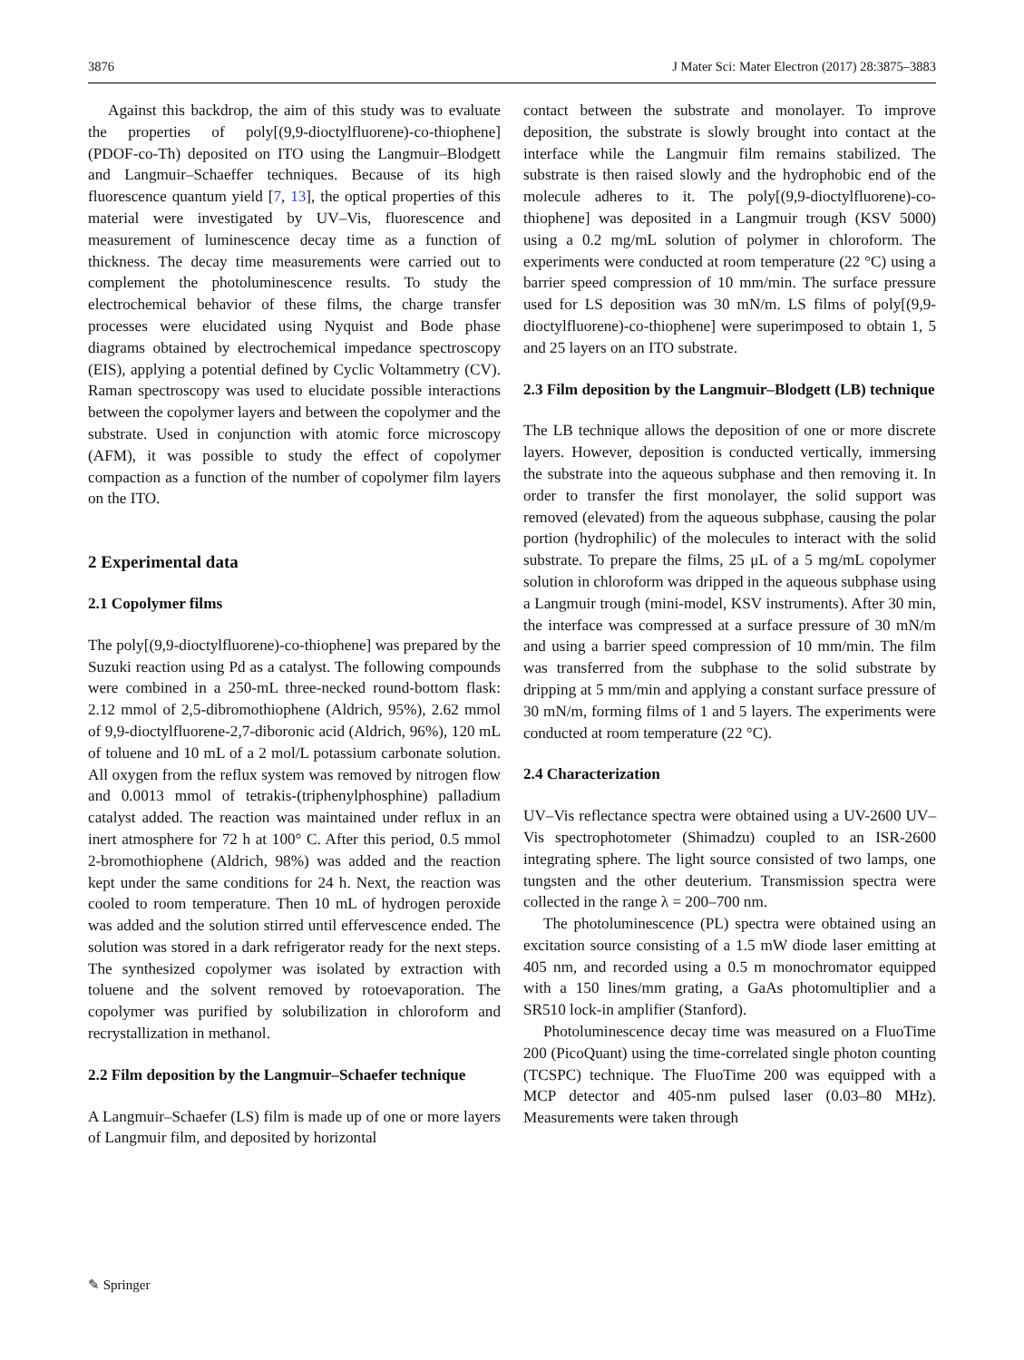3876 J Mater Sci: Mater Electron (2017) 28:3875–3883
Against this backdrop, the aim of this study was to evaluate the properties of poly[(9,9-dioctylfluorene)-co-thiophene] (PDOF-co-Th) deposited on ITO using the Langmuir–Blodgett and Langmuir–Schaeffer techniques. Because of its high fluorescence quantum yield [7, 13], the optical properties of this material were investigated by UV–Vis, fluorescence and measurement of luminescence decay time as a function of thickness. The decay time measurements were carried out to complement the photoluminescence results. To study the electrochemical behavior of these films, the charge transfer processes were elucidated using Nyquist and Bode phase diagrams obtained by electrochemical impedance spectroscopy (EIS), applying a potential defined by Cyclic Voltammetry (CV). Raman spectroscopy was used to elucidate possible interactions between the copolymer layers and between the copolymer and the substrate. Used in conjunction with atomic force microscopy (AFM), it was possible to study the effect of copolymer compaction as a function of the number of copolymer film layers on the ITO.
2 Experimental data
2.1 Copolymer films
The poly[(9,9-dioctylfluorene)-co-thiophene] was prepared by the Suzuki reaction using Pd as a catalyst. The following compounds were combined in a 250-mL three-necked round-bottom flask: 2.12 mmol of 2,5-dibromothiophene (Aldrich, 95%), 2.62 mmol of 9,9-dioctylfluorene-2,7-diboronic acid (Aldrich, 96%), 120 mL of toluene and 10 mL of a 2 mol/L potassium carbonate solution. All oxygen from the reflux system was removed by nitrogen flow and 0.0013 mmol of tetrakis-(triphenylphosphine) palladium catalyst added. The reaction was maintained under reflux in an inert atmosphere for 72 h at 100° C. After this period, 0.5 mmol 2-bromothiophene (Aldrich, 98%) was added and the reaction kept under the same conditions for 24 h. Next, the reaction was cooled to room temperature. Then 10 mL of hydrogen peroxide was added and the solution stirred until effervescence ended. The solution was stored in a dark refrigerator ready for the next steps. The synthesized copolymer was isolated by extraction with toluene and the solvent removed by rotoevaporation. The copolymer was purified by solubilization in chloroform and recrystallization in methanol.
2.2 Film deposition by the Langmuir–Schaefer technique
A Langmuir–Schaefer (LS) film is made up of one or more layers of Langmuir film, and deposited by horizontal
contact between the substrate and monolayer. To improve deposition, the substrate is slowly brought into contact at the interface while the Langmuir film remains stabilized. The substrate is then raised slowly and the hydrophobic end of the molecule adheres to it. The poly[(9,9-dioctylfluorene)-co-thiophene] was deposited in a Langmuir trough (KSV 5000) using a 0.2 mg/mL solution of polymer in chloroform. The experiments were conducted at room temperature (22 °C) using a barrier speed compression of 10 mm/min. The surface pressure used for LS deposition was 30 mN/m. LS films of poly[(9,9-dioctylfluorene)-co-thiophene] were superimposed to obtain 1, 5 and 25 layers on an ITO substrate.
2.3 Film deposition by the Langmuir–Blodgett (LB) technique
The LB technique allows the deposition of one or more discrete layers. However, deposition is conducted vertically, immersing the substrate into the aqueous subphase and then removing it. In order to transfer the first monolayer, the solid support was removed (elevated) from the aqueous subphase, causing the polar portion (hydrophilic) of the molecules to interact with the solid substrate. To prepare the films, 25 μL of a 5 mg/mL copolymer solution in chloroform was dripped in the aqueous subphase using a Langmuir trough (mini-model, KSV instruments). After 30 min, the interface was compressed at a surface pressure of 30 mN/m and using a barrier speed compression of 10 mm/min. The film was transferred from the subphase to the solid substrate by dripping at 5 mm/min and applying a constant surface pressure of 30 mN/m, forming films of 1 and 5 layers. The experiments were conducted at room temperature (22 °C).
2.4 Characterization
UV–Vis reflectance spectra were obtained using a UV-2600 UV–Vis spectrophotometer (Shimadzu) coupled to an ISR-2600 integrating sphere. The light source consisted of two lamps, one tungsten and the other deuterium. Transmission spectra were collected in the range λ = 200–700 nm.
The photoluminescence (PL) spectra were obtained using an excitation source consisting of a 1.5 mW diode laser emitting at 405 nm, and recorded using a 0.5 m monochromator equipped with a 150 lines/mm grating, a GaAs photomultiplier and a SR510 lock-in amplifier (Stanford).
Photoluminescence decay time was measured on a FluoTime 200 (PicoQuant) using the time-correlated single photon counting (TCSPC) technique. The FluoTime 200 was equipped with a MCP detector and 405-nm pulsed laser (0.03–80 MHz). Measurements were taken through
✎ Springer